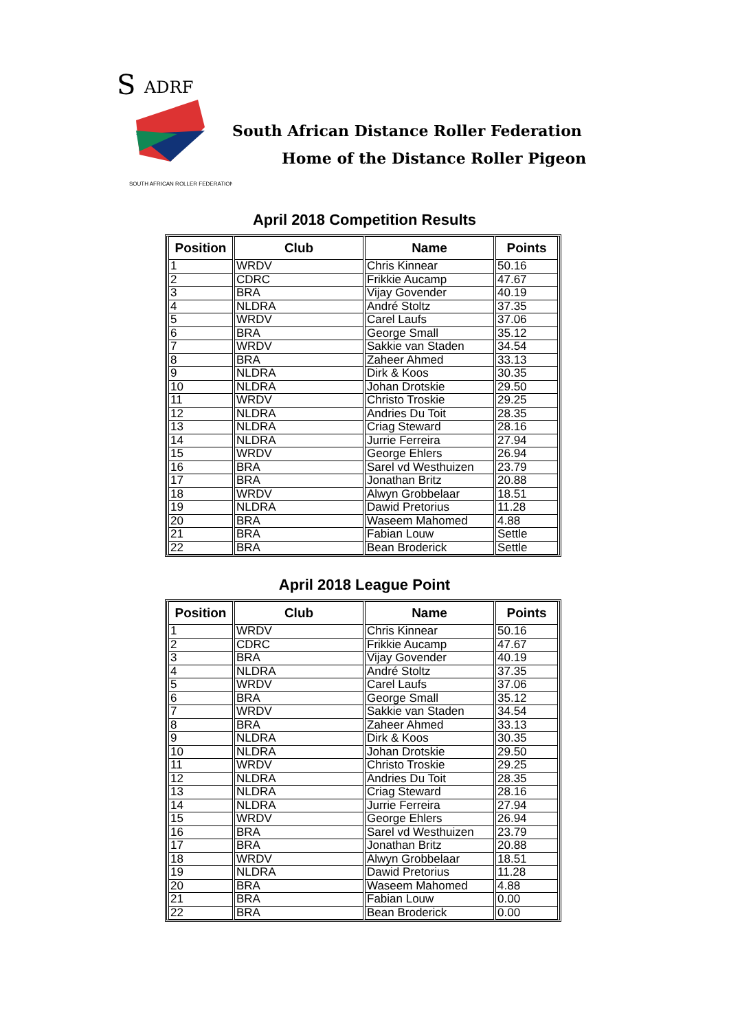S
ADRF
SOUTH AFRICAN ROLLER FEDERATION
South African Distance Roller Federation
Home of the Distance Roller Pigeon
April 2018 Competition Results
| Position | Club | Name | Points |
| --- | --- | --- | --- |
| 1 | WRDV | Chris Kinnear | 50.16 |
| 2 | CDRC | Frikkie Aucamp | 47.67 |
| 3 | BRA | Vijay Govender | 40.19 |
| 4 | NLDRA | André Stoltz | 37.35 |
| 5 | WRDV | Carel Laufs | 37.06 |
| 6 | BRA | George Small | 35.12 |
| 7 | WRDV | Sakkie van Staden | 34.54 |
| 8 | BRA | Zaheer Ahmed | 33.13 |
| 9 | NLDRA | Dirk & Koos | 30.35 |
| 10 | NLDRA | Johan Drotskie | 29.50 |
| 11 | WRDV | Christo Troskie | 29.25 |
| 12 | NLDRA | Andries Du Toit | 28.35 |
| 13 | NLDRA | Criag Steward | 28.16 |
| 14 | NLDRA | Jurrie Ferreira | 27.94 |
| 15 | WRDV | George Ehlers | 26.94 |
| 16 | BRA | Sarel vd Westhuizen | 23.79 |
| 17 | BRA | Jonathan Britz | 20.88 |
| 18 | WRDV | Alwyn Grobbelaar | 18.51 |
| 19 | NLDRA | Dawid Pretorius | 11.28 |
| 20 | BRA | Waseem Mahomed | 4.88 |
| 21 | BRA | Fabian Louw | Settle |
| 22 | BRA | Bean Broderick | Settle |
April 2018 League Point
| Position | Club | Name | Points |
| --- | --- | --- | --- |
| 1 | WRDV | Chris Kinnear | 50.16 |
| 2 | CDRC | Frikkie Aucamp | 47.67 |
| 3 | BRA | Vijay Govender | 40.19 |
| 4 | NLDRA | André Stoltz | 37.35 |
| 5 | WRDV | Carel Laufs | 37.06 |
| 6 | BRA | George Small | 35.12 |
| 7 | WRDV | Sakkie van Staden | 34.54 |
| 8 | BRA | Zaheer Ahmed | 33.13 |
| 9 | NLDRA | Dirk & Koos | 30.35 |
| 10 | NLDRA | Johan Drotskie | 29.50 |
| 11 | WRDV | Christo Troskie | 29.25 |
| 12 | NLDRA | Andries Du Toit | 28.35 |
| 13 | NLDRA | Criag Steward | 28.16 |
| 14 | NLDRA | Jurrie Ferreira | 27.94 |
| 15 | WRDV | George Ehlers | 26.94 |
| 16 | BRA | Sarel vd Westhuizen | 23.79 |
| 17 | BRA | Jonathan Britz | 20.88 |
| 18 | WRDV | Alwyn Grobbelaar | 18.51 |
| 19 | NLDRA | Dawid Pretorius | 11.28 |
| 20 | BRA | Waseem Mahomed | 4.88 |
| 21 | BRA | Fabian Louw | 0.00 |
| 22 | BRA | Bean Broderick | 0.00 |